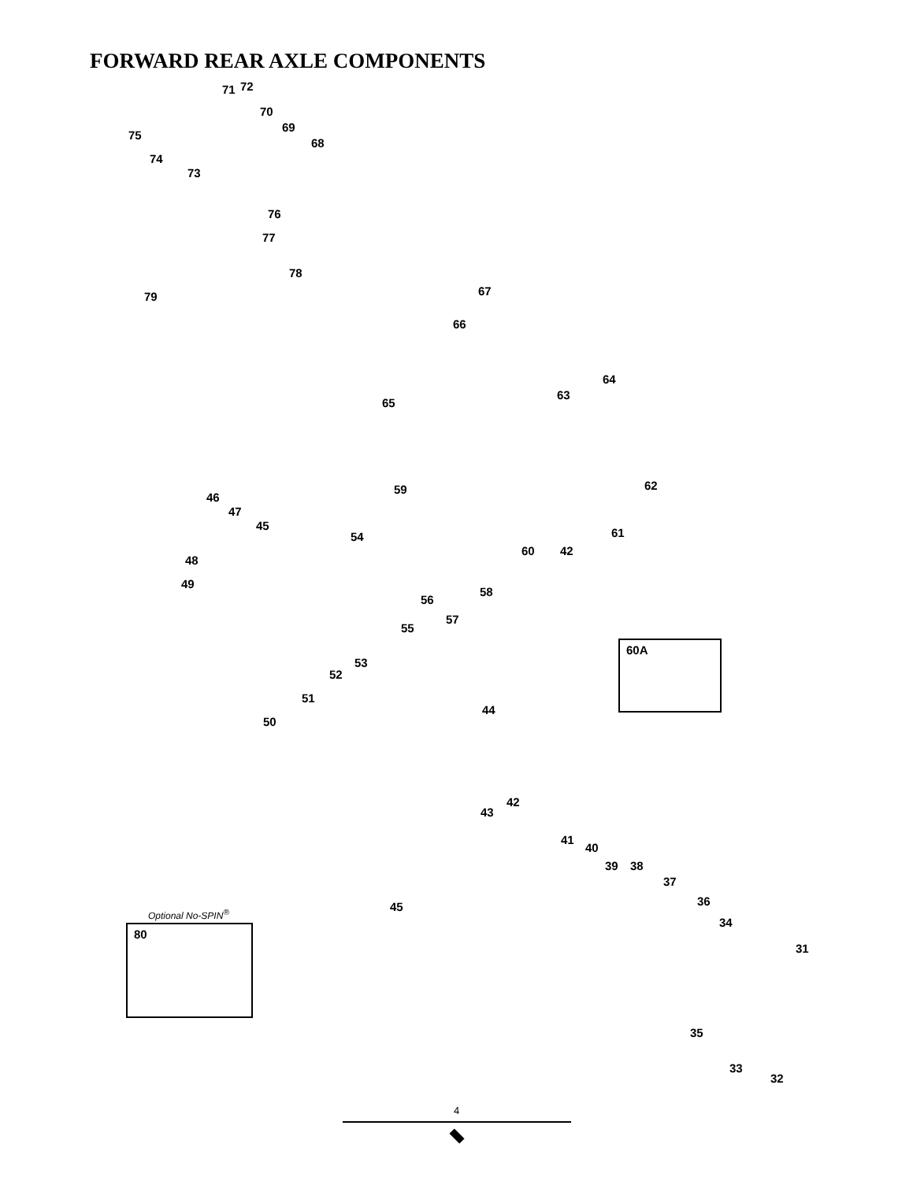FORWARD REAR AXLE COMPONENTS
75
74
71 72
73
70
69
68
76
77
78
79 67
66
65
64
63
62
59
46
47
45
54 61
60 42
48
49
56
58
55
57
60A
53
52
51
50
44
42
43
41
40
39 38
37
45 36
34
Optional No-SPIN<sup>®</sup>
80
31
35
33
32
4